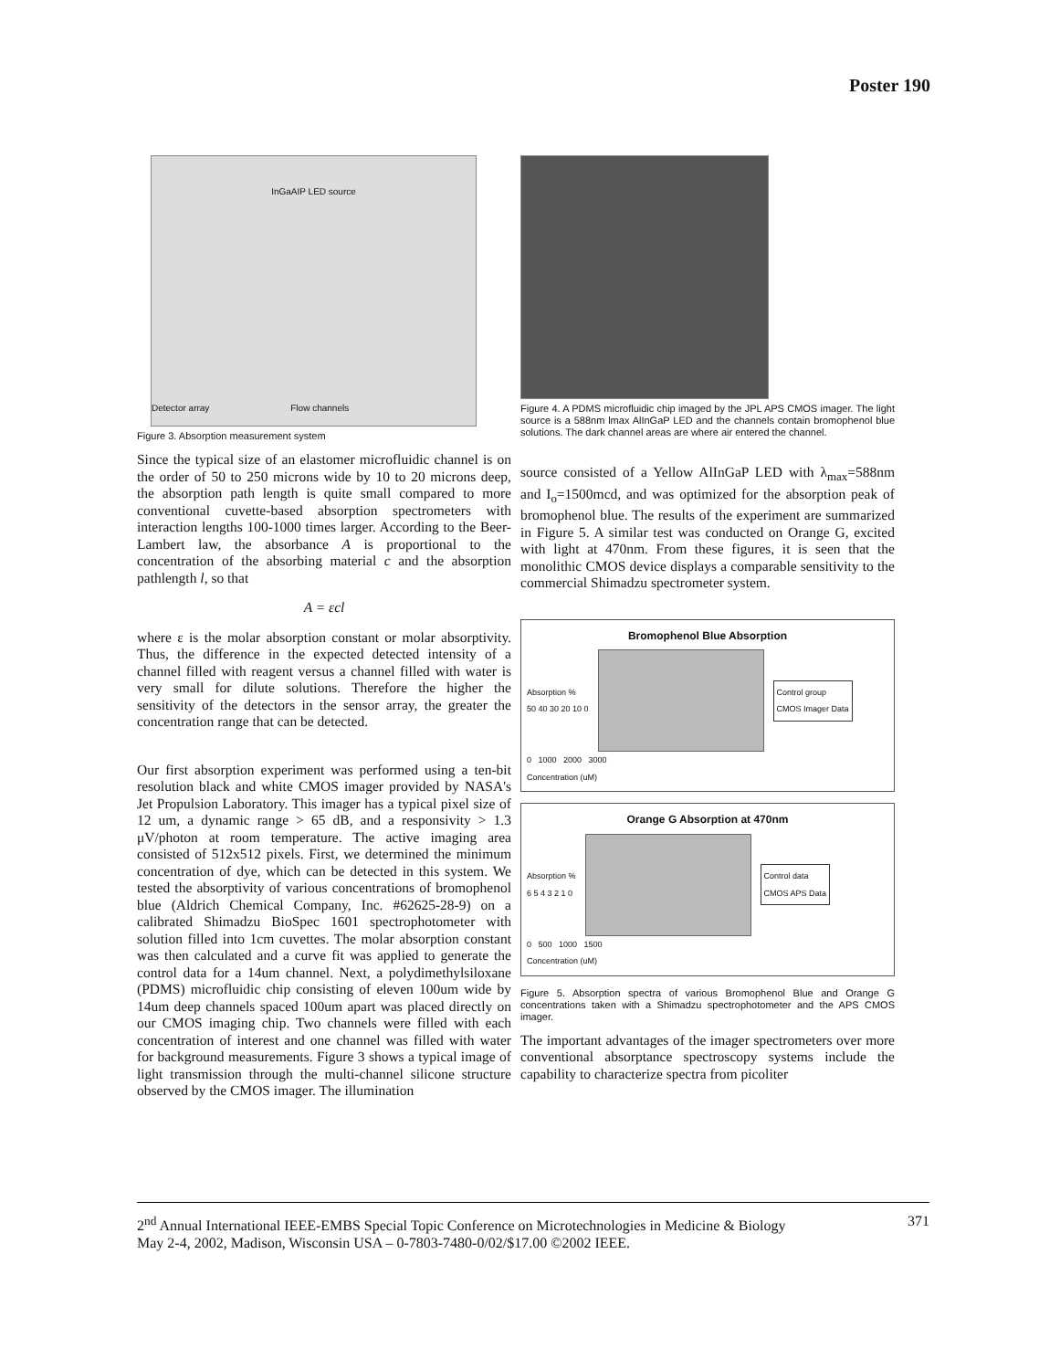Poster 190
InGaAIP LED source
Detector array Flow channels
Figure 3. Absorption measurement system
Since the typical size of an elastomer microfluidic channel is on the order of 50 to 250 microns wide by 10 to 20 microns deep, the absorption path length is quite small compared to more conventional cuvette-based absorption spectrometers with interaction lengths 100-1000 times larger. According to the Beer-Lambert law, the absorbance A is proportional to the concentration of the absorbing material c and the absorption pathlength l, so that
A = εcl
where ε is the molar absorption constant or molar absorptivity. Thus, the difference in the expected detected intensity of a channel filled with reagent versus a channel filled with water is very small for dilute solutions. Therefore the higher the sensitivity of the detectors in the sensor array, the greater the concentration range that can be detected.
Our first absorption experiment was performed using a ten-bit resolution black and white CMOS imager provided by NASA's Jet Propulsion Laboratory. This imager has a typical pixel size of 12 um, a dynamic range > 65 dB, and a responsivity > 1.3 μV/photon at room temperature. The active imaging area consisted of 512x512 pixels. First, we determined the minimum concentration of dye, which can be detected in this system. We tested the absorptivity of various concentrations of bromophenol blue (Aldrich Chemical Company, Inc. #62625-28-9) on a calibrated Shimadzu BioSpec 1601 spectrophotometer with solution filled into 1cm cuvettes. The molar absorption constant was then calculated and a curve fit was applied to generate the control data for a 14um channel. Next, a polydimethylsiloxane (PDMS) microfluidic chip consisting of eleven 100um wide by 14um deep channels spaced 100um apart was placed directly on our CMOS imaging chip. Two channels were filled with each concentration of interest and one channel was filled with water for background measurements. Figure 3 shows a typical image of light transmission through the multi-channel silicone structure observed by the CMOS imager. The illumination
Figure 4. A PDMS microfluidic chip imaged by the JPL APS CMOS imager. The light source is a 588nm lmax AlInGaP LED and the channels contain bromophenol blue solutions. The dark channel areas are where air entered the channel.
source consisted of a Yellow AlInGaP LED with λ<sub>max</sub>=588nm and I<sub>o</sub>=1500mcd, and was optimized for the absorption peak of bromophenol blue. The results of the experiment are summarized in Figure 5. A similar test was conducted on Orange G, excited with light at 470nm. From these figures, it is seen that the monolithic CMOS device displays a comparable sensitivity to the commercial Shimadzu spectrometer system.
Bromophenol Blue Absorption
Absorption %
50 40 30 20 10 0
Control group
CMOS Imager Data
0 1000 2000 3000
Concentration (uM)
Orange G Absorption at 470nm
Absorption %
6 5 4 3 2 1 0
Control data
CMOS APS Data
0 500 1000 1500
Concentration (uM)
Figure 5. Absorption spectra of various Bromophenol Blue and Orange G concentrations taken with a Shimadzu spectrophotometer and the APS CMOS imager.
The important advantages of the imager spectrometers over more conventional absorptance spectroscopy systems include the capability to characterize spectra from picoliter
2<sup>nd</sup> Annual International IEEE-EMBS Special Topic Conference on Microtechnologies in Medicine & Biology 371
May 2-4, 2002, Madison, Wisconsin USA – 0-7803-7480-0/02/$17.00 ©2002 IEEE.